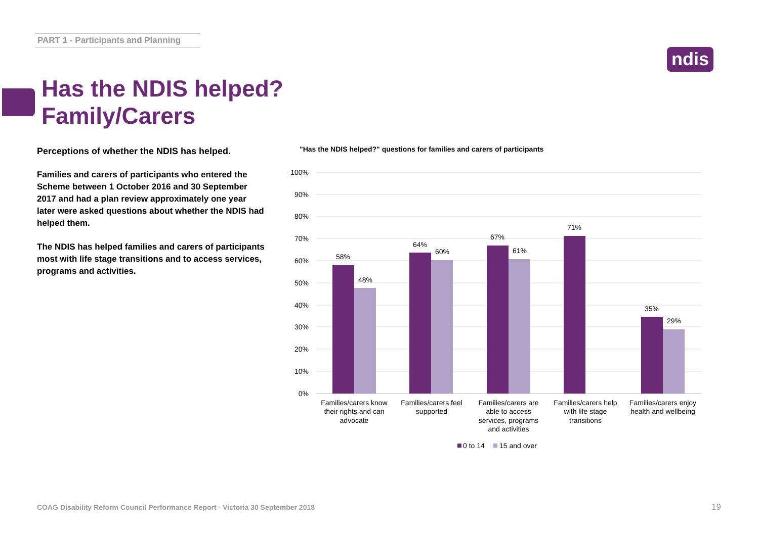PART 1 - Participants and Planning
ndis
Has the NDIS helped?
Family/Carers
Perceptions of whether the NDIS has helped.
Families and carers of participants who entered the Scheme between 1 October 2016 and 30 September 2017 and had a plan review approximately one year later were asked questions about whether the NDIS had helped them.
The NDIS has helped families and carers of participants most with life stage transitions and to access services, programs and activities.
"Has the NDIS helped?" questions for families and carers of participants
100%
90%
80%
70%
60%
50%
40%
30%
20%
10%
0%
58%
48%
64%
60%
67%
61%
71%
35%
29%
Families/carers know
their rights and can
advocate
Families/carers feel
supported
Families/carers are
able to access
services, programs
and activities
Families/carers help
with life stage
transitions
Families/carers enjoy
health and wellbeing
0 to 14
15 and over
COAG Disability Reform Council Performance Report - Victoria 30 September 2018
19